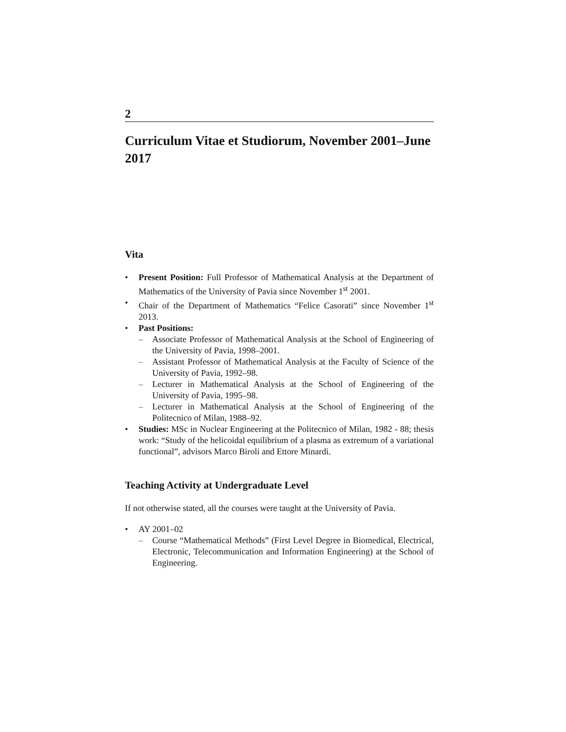2
Curriculum Vitae et Studiorum, November 2001–June 2017
Vita
• Present Position: Full Professor of Mathematical Analysis at the Department of Mathematics of the University of Pavia since November 1<sup>st</sup> 2001.
• Chair of the Department of Mathematics “Felice Casorati” since November 1<sup>st</sup> 2013.
• Past Positions:
– Associate Professor of Mathematical Analysis at the School of Engineering of the University of Pavia, 1998–2001.
– Assistant Professor of Mathematical Analysis at the Faculty of Science of the University of Pavia, 1992–98.
– Lecturer in Mathematical Analysis at the School of Engineering of the University of Pavia, 1995–98.
– Lecturer in Mathematical Analysis at the School of Engineering of the Politecnico of Milan, 1988–92.
• Studies: MSc in Nuclear Engineering at the Politecnico of Milan, 1982 - 88; thesis work: “Study of the helicoidal equilibrium of a plasma as extremum of a variational functional”, advisors Marco Biroli and Ettore Minardi.
Teaching Activity at Undergraduate Level
If not otherwise stated, all the courses were taught at the University of Pavia.
• AY 2001–02
– Course “Mathematical Methods” (First Level Degree in Biomedical, Electrical, Electronic, Telecommunication and Information Engineering) at the School of Engineering.